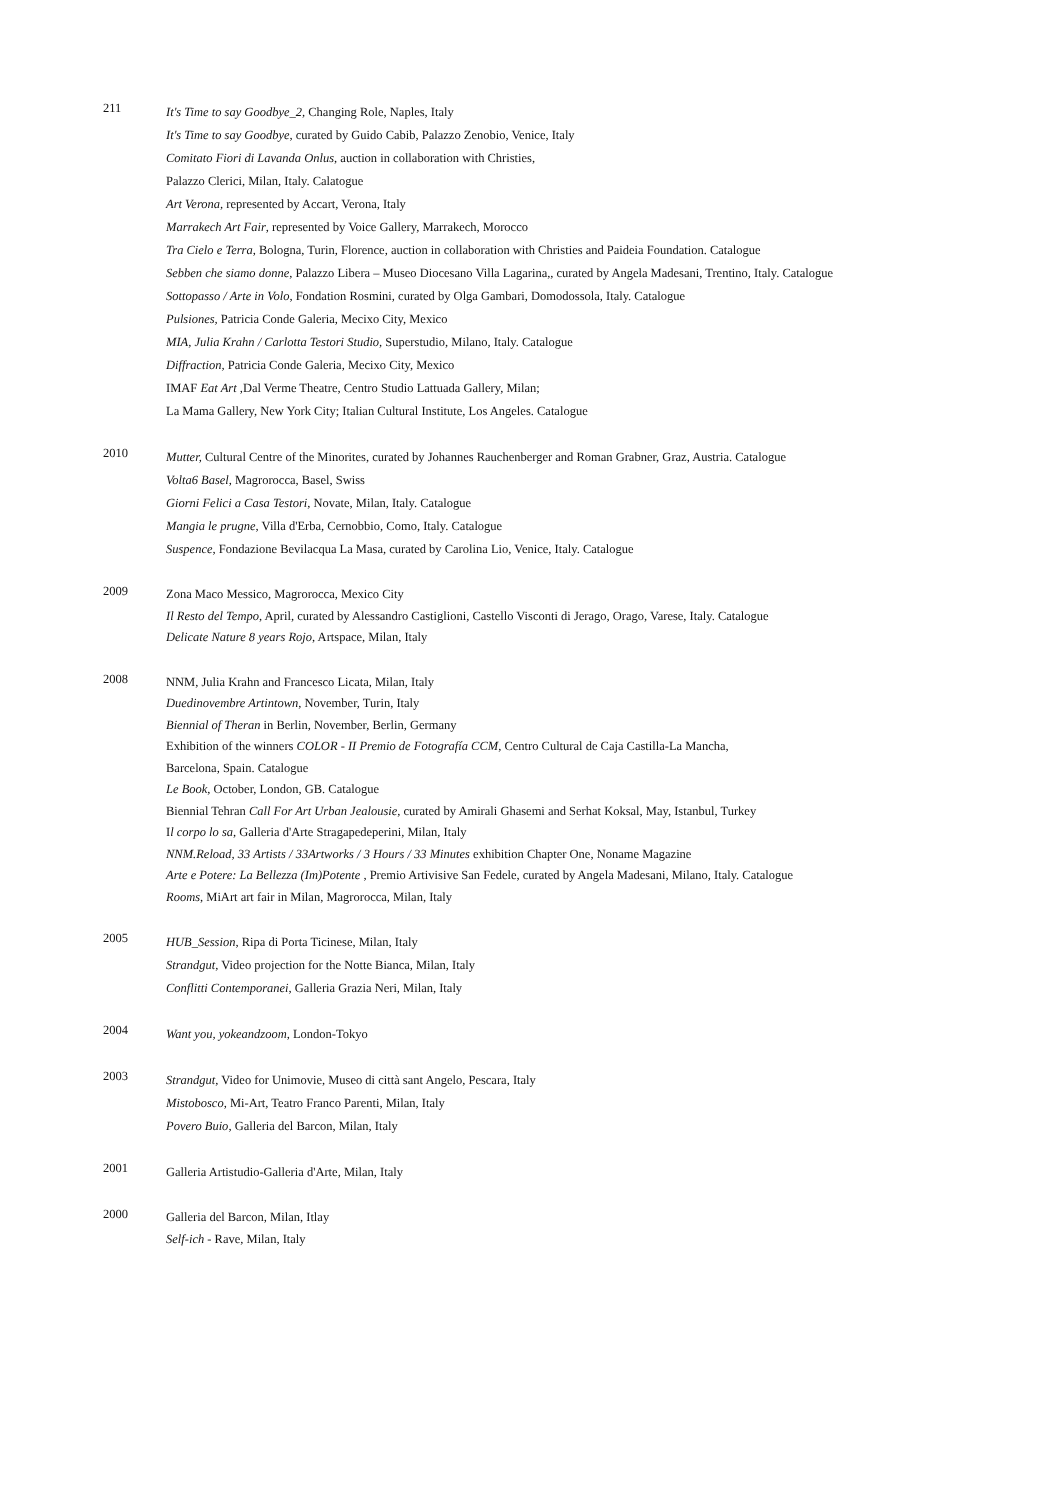211
It's Time to say Goodbye_2, Changing Role, Naples, Italy
It's Time to say Goodbye, curated by Guido Cabib, Palazzo Zenobio, Venice, Italy
Comitato Fiori di Lavanda Onlus, auction in collaboration with Christies,
Palazzo Clerici, Milan, Italy. Calatogue
Art Verona, represented by Accart, Verona, Italy
Marrakech Art Fair, represented by Voice Gallery, Marrakech, Morocco
Tra Cielo e Terra, Bologna, Turin, Florence, auction in collaboration with Christies and Paideia Foundation. Catalogue
Sebben che siamo donne, Palazzo Libera – Museo Diocesano Villa Lagarina,, curated by Angela Madesani, Trentino, Italy. Catalogue
Sottopasso / Arte in Volo, Fondation Rosmini, curated by Olga Gambari, Domodossola, Italy. Catalogue
Pulsiones, Patricia Conde Galeria, Mecixo City, Mexico
MIA, Julia Krahn / Carlotta Testori Studio, Superstudio, Milano, Italy. Catalogue
Diffraction, Patricia Conde Galeria, Mecixo City, Mexico
IMAF Eat Art ,Dal Verme Theatre, Centro Studio Lattuada Gallery, Milan;
La Mama Gallery, New York City; Italian Cultural Institute, Los Angeles. Catalogue
2010
Mutter, Cultural Centre of the Minorites, curated by Johannes Rauchenberger and Roman Grabner, Graz, Austria. Catalogue
Volta6 Basel, Magrorocca, Basel, Swiss
Giorni Felici a Casa Testori, Novate, Milan, Italy. Catalogue
Mangia le prugne, Villa d'Erba, Cernobbio, Como, Italy. Catalogue
Suspence, Fondazione Bevilacqua La Masa, curated by Carolina Lio, Venice, Italy. Catalogue
2009
Zona Maco Messico, Magrorocca, Mexico City
Il Resto del Tempo, April, curated by Alessandro Castiglioni, Castello Visconti di Jerago, Orago, Varese, Italy. Catalogue
Delicate Nature 8 years Rojo, Artspace, Milan, Italy
2008
NNM, Julia Krahn and Francesco Licata, Milan, Italy
Duedinovembre Artintown, November, Turin, Italy
Biennial of Theran in Berlin, November, Berlin, Germany
Exhibition of the winners COLOR - II Premio de Fotografía CCM, Centro Cultural de Caja Castilla-La Mancha,
Barcelona, Spain. Catalogue
Le Book, October, London, GB. Catalogue
Biennial Tehran Call For Art Urban Jealousie, curated by Amirali Ghasemi and Serhat Koksal, May, Istanbul, Turkey
Il corpo lo sa, Galleria d'Arte Stragapedeperini, Milan, Italy
NNM.Reload, 33 Artists / 33Artworks / 3 Hours / 33 Minutes exhibition Chapter One, Noname Magazine
Arte e Potere: La Bellezza (Im)Potente , Premio Artivisive San Fedele, curated by Angela Madesani, Milano, Italy. Catalogue
Rooms, MiArt art fair in Milan, Magrorocca, Milan, Italy
2005
HUB_Session, Ripa di Porta Ticinese, Milan, Italy
Strandgut, Video projection for the Notte Bianca, Milan, Italy
Conflitti Contemporanei, Galleria Grazia Neri, Milan, Italy
2004
Want you, yokeandzoom, London-Tokyo
2003
Strandgut, Video for Unimovie, Museo di città sant Angelo, Pescara, Italy
Mistobosco, Mi-Art, Teatro Franco Parenti, Milan, Italy
Povero Buio, Galleria del Barcon, Milan, Italy
2001
Galleria Artistudio-Galleria d'Arte, Milan, Italy
2000
Galleria del Barcon, Milan, Itlay
Self-ich - Rave, Milan, Italy